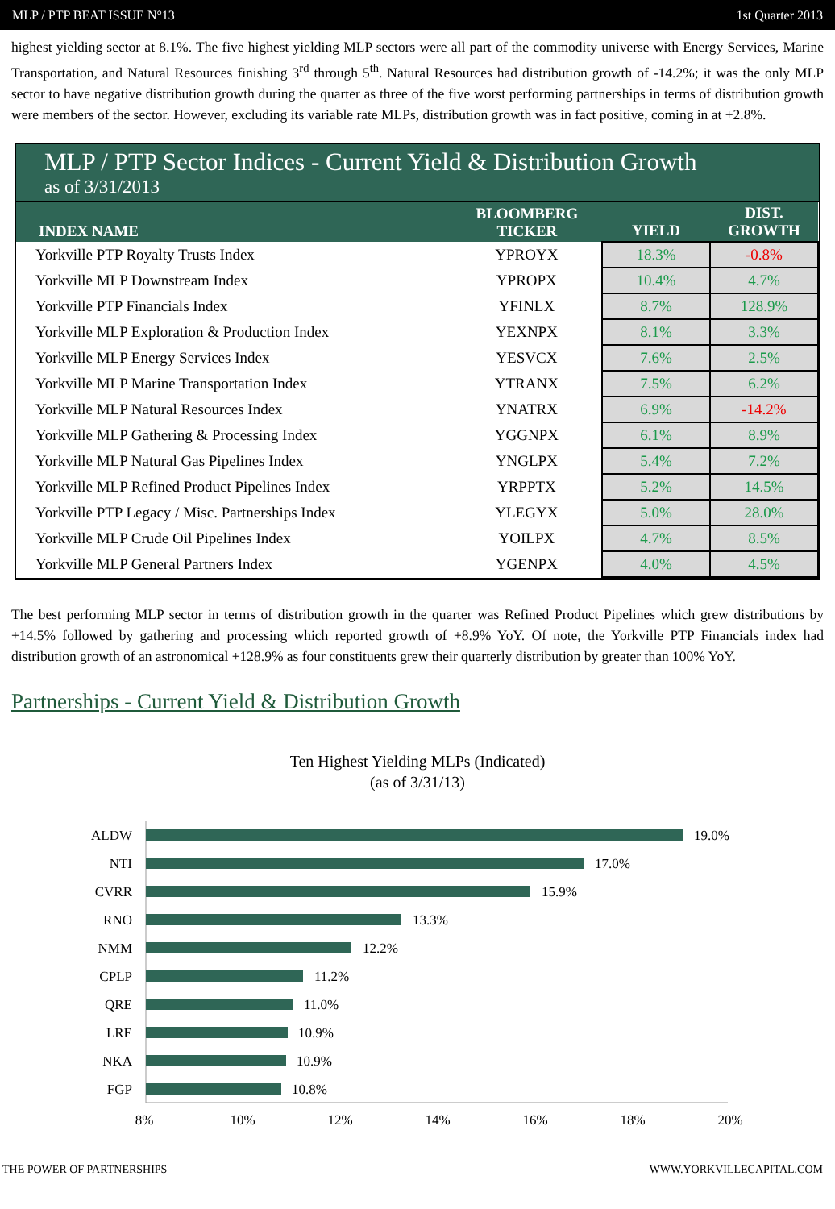MLP / PTP BEAT ISSUE N°13 1st Quarter 2013
highest yielding sector at 8.1%. The five highest yielding MLP sectors were all part of the commodity universe with Energy Services, Marine Transportation, and Natural Resources finishing 3<sup>rd</sup> through 5<sup>th</sup>. Natural Resources had distribution growth of -14.2%; it was the only MLP sector to have negative distribution growth during the quarter as three of the five worst performing partnerships in terms of distribution growth were members of the sector. However, excluding its variable rate MLPs, distribution growth was in fact positive, coming in at +2.8%.
MLP / PTP Sector Indices - Current Yield & Distribution Growth
as of 3/31/2013
| INDEX NAME | BLOOMBERG TICKER | YIELD | DIST. GROWTH |
| --- | --- | --- | --- |
| Yorkville PTP Royalty Trusts Index | YPROYX | 18.3% | -0.8% |
| Yorkville MLP Downstream Index | YPROPX | 10.4% | 4.7% |
| Yorkville PTP Financials Index | YFINLX | 8.7% | 128.9% |
| Yorkville MLP Exploration & Production Index | YEXNPX | 8.1% | 3.3% |
| Yorkville MLP Energy Services Index | YESVCX | 7.6% | 2.5% |
| Yorkville MLP Marine Transportation Index | YTRANX | 7.5% | 6.2% |
| Yorkville MLP Natural Resources Index | YNATRX | 6.9% | -14.2% |
| Yorkville MLP Gathering & Processing Index | YGGNPX | 6.1% | 8.9% |
| Yorkville MLP Natural Gas Pipelines Index | YNGLPX | 5.4% | 7.2% |
| Yorkville MLP Refined Product Pipelines Index | YRPPTX | 5.2% | 14.5% |
| Yorkville PTP Legacy / Misc. Partnerships Index | YLEGYX | 5.0% | 28.0% |
| Yorkville MLP Crude Oil Pipelines Index | YOILPX | 4.7% | 8.5% |
| Yorkville MLP General Partners Index | YGENPX | 4.0% | 4.5% |
The best performing MLP sector in terms of distribution growth in the quarter was Refined Product Pipelines which grew distributions by +14.5% followed by gathering and processing which reported growth of +8.9% YoY. Of note, the Yorkville PTP Financials index had distribution growth of an astronomical +128.9% as four constituents grew their quarterly distribution by greater than 100% YoY.
Partnerships - Current Yield & Distribution Growth
Ten Highest Yielding MLPs (Indicated)
(as of 3/31/13)
ALDW
NTI
CVRR
RNO
NMM
CPLP
QRE
LRE
NKA
FGP
19.0%
17.0%
15.9%
13.3%
12.2%
11.2%
11.0%
10.9%
10.9%
10.8%
8%
10%
12%
14%
16%
18%
20%
THE POWER OF PARTNERSHIPS WWW.YORKVILLECAPITAL.COM